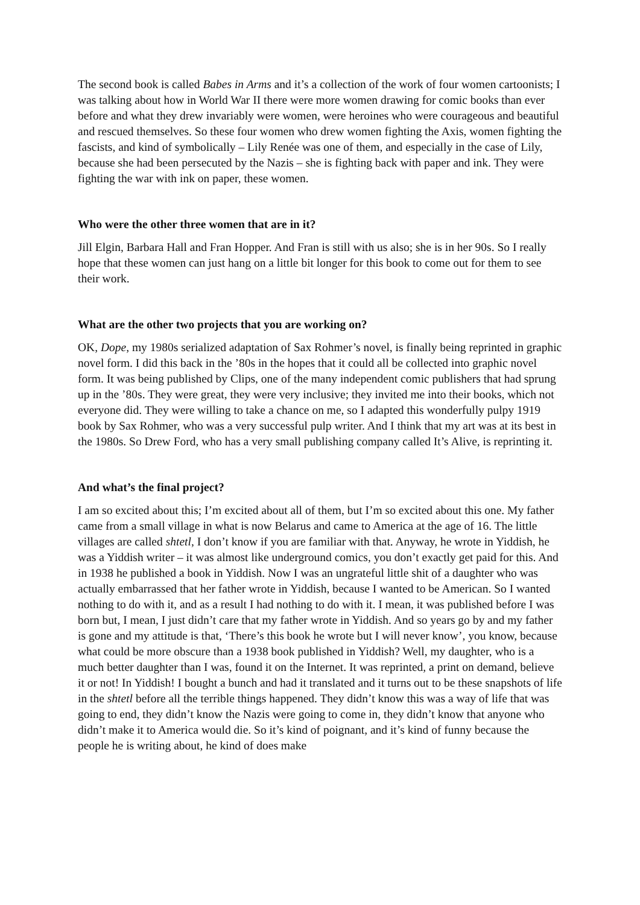The second book is called Babes in Arms and it’s a collection of the work of four women cartoonists; I was talking about how in World War II there were more women drawing for comic books than ever before and what they drew invariably were women, were heroines who were courageous and beautiful and rescued themselves. So these four women who drew women fighting the Axis, women fighting the fascists, and kind of symbolically – Lily Renée was one of them, and especially in the case of Lily, because she had been persecuted by the Nazis – she is fighting back with paper and ink. They were fighting the war with ink on paper, these women.
Who were the other three women that are in it?
Jill Elgin, Barbara Hall and Fran Hopper. And Fran is still with us also; she is in her 90s. So I really hope that these women can just hang on a little bit longer for this book to come out for them to see their work.
What are the other two projects that you are working on?
OK, Dope, my 1980s serialized adaptation of Sax Rohmer’s novel, is finally being reprinted in graphic novel form. I did this back in the ’80s in the hopes that it could all be collected into graphic novel form. It was being published by Clips, one of the many independent comic publishers that had sprung up in the ’80s. They were great, they were very inclusive; they invited me into their books, which not everyone did. They were willing to take a chance on me, so I adapted this wonderfully pulpy 1919 book by Sax Rohmer, who was a very successful pulp writer. And I think that my art was at its best in the 1980s. So Drew Ford, who has a very small publishing company called It’s Alive, is reprinting it.
And what’s the final project?
I am so excited about this; I’m excited about all of them, but I’m so excited about this one. My father came from a small village in what is now Belarus and came to America at the age of 16. The little villages are called shtetl, I don’t know if you are familiar with that. Anyway, he wrote in Yiddish, he was a Yiddish writer – it was almost like underground comics, you don’t exactly get paid for this. And in 1938 he published a book in Yiddish. Now I was an ungrateful little shit of a daughter who was actually embarrassed that her father wrote in Yiddish, because I wanted to be American. So I wanted nothing to do with it, and as a result I had nothing to do with it. I mean, it was published before I was born but, I mean, I just didn’t care that my father wrote in Yiddish. And so years go by and my father is gone and my attitude is that, ‘There’s this book he wrote but I will never know’, you know, because what could be more obscure than a 1938 book published in Yiddish? Well, my daughter, who is a much better daughter than I was, found it on the Internet. It was reprinted, a print on demand, believe it or not! In Yiddish! I bought a bunch and had it translated and it turns out to be these snapshots of life in the shtetl before all the terrible things happened. They didn’t know this was a way of life that was going to end, they didn’t know the Nazis were going to come in, they didn’t know that anyone who didn’t make it to America would die. So it’s kind of poignant, and it’s kind of funny because the people he is writing about, he kind of does make